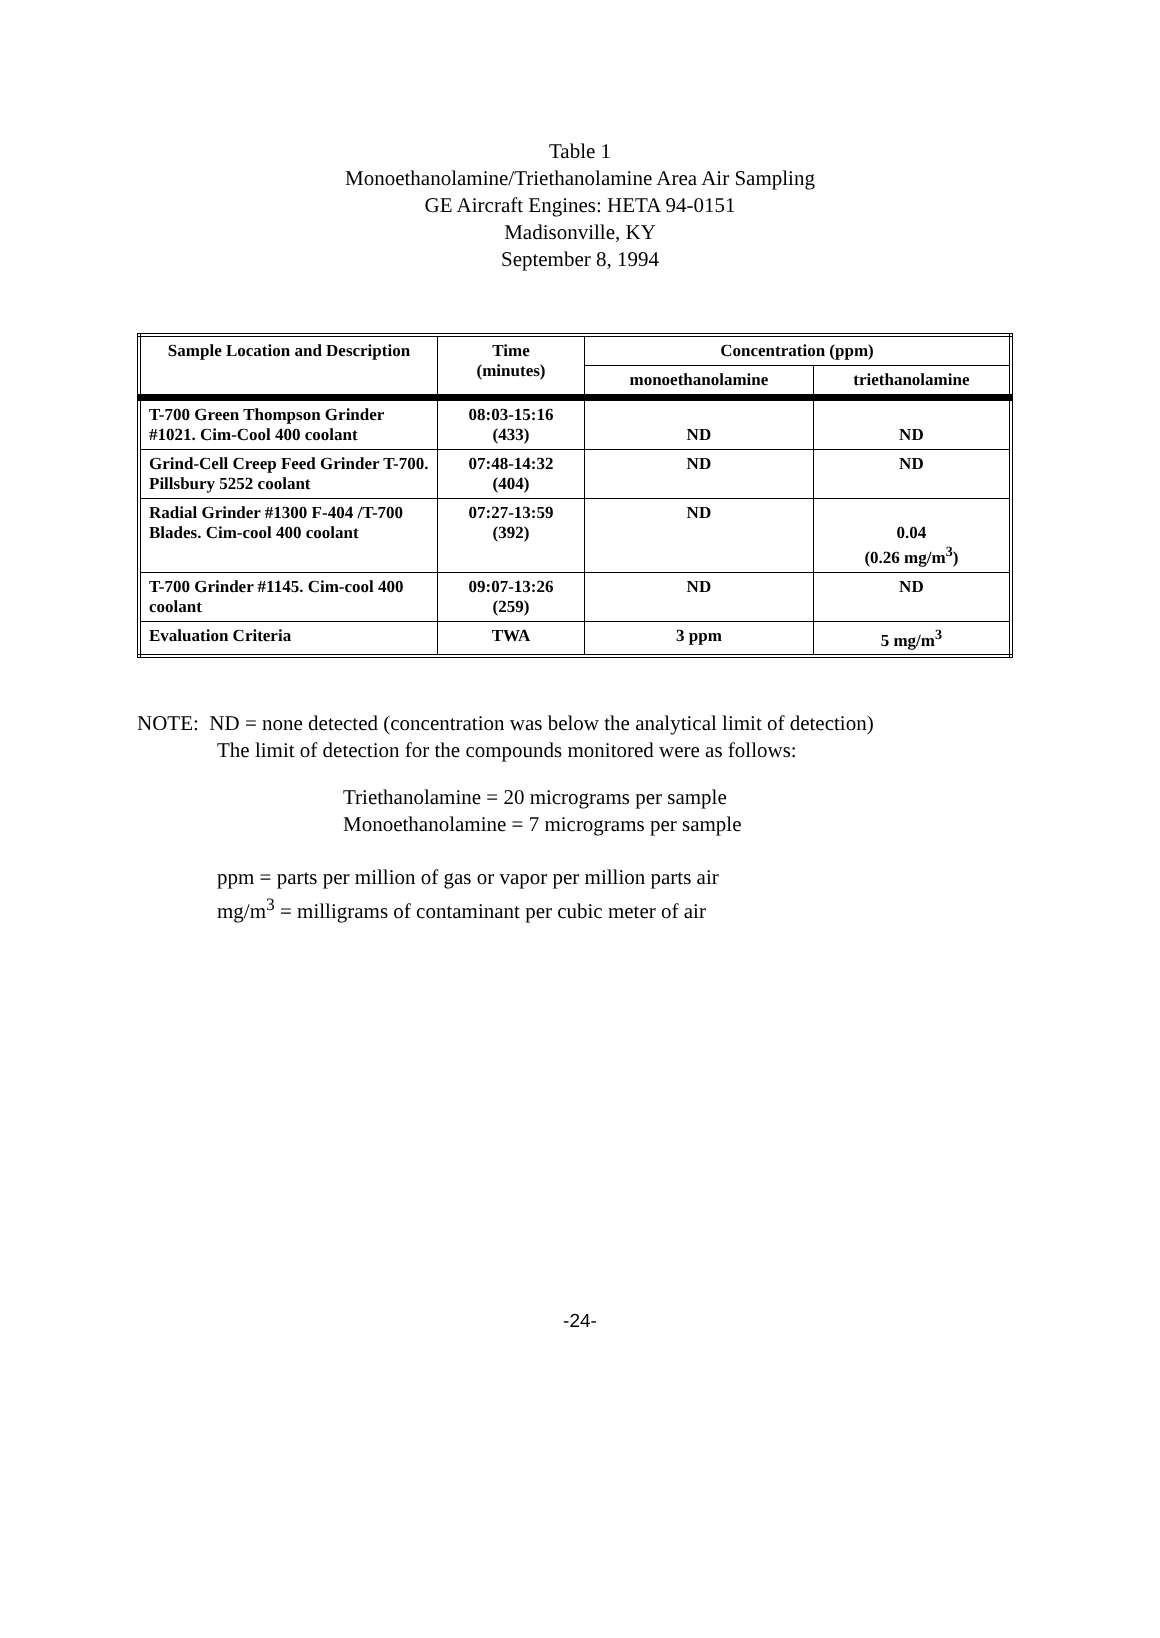Table 1
Monoethanolamine/Triethanolamine Area Air Sampling
GE Aircraft Engines: HETA 94-0151
Madisonville, KY
September 8, 1994
| Sample Location and Description | Time (minutes) | Concentration (ppm) | |
| --- | --- | --- | --- |
| | | monoethanolamine | triethanolamine |
| T-700 Green Thompson Grinder #1021. Cim-Cool 400 coolant | 08:03-15:16 (433) | ND | ND |
| Grind-Cell Creep Feed Grinder T-700. Pillsbury 5252 coolant | 07:48-14:32 (404) | ND | ND |
| Radial Grinder #1300 F-404 /T-700 Blades. Cim-cool 400 coolant | 07:27-13:59 (392) | ND | 0.04 (0.26 mg/m<sup>3</sup>) |
| T-700 Grinder #1145. Cim-cool 400 coolant | 09:07-13:26 (259) | ND | ND |
| Evaluation Criteria | TWA | 3 ppm | 5 mg/m<sup>3</sup> |
NOTE: ND = none detected (concentration was below the analytical limit of detection)
The limit of detection for the compounds monitored were as follows:
Triethanolamine = 20 micrograms per sample
Monoethanolamine = 7 micrograms per sample
ppm = parts per million of gas or vapor per million parts air
mg/m<sup>3</sup> = milligrams of contaminant per cubic meter of air
-24-